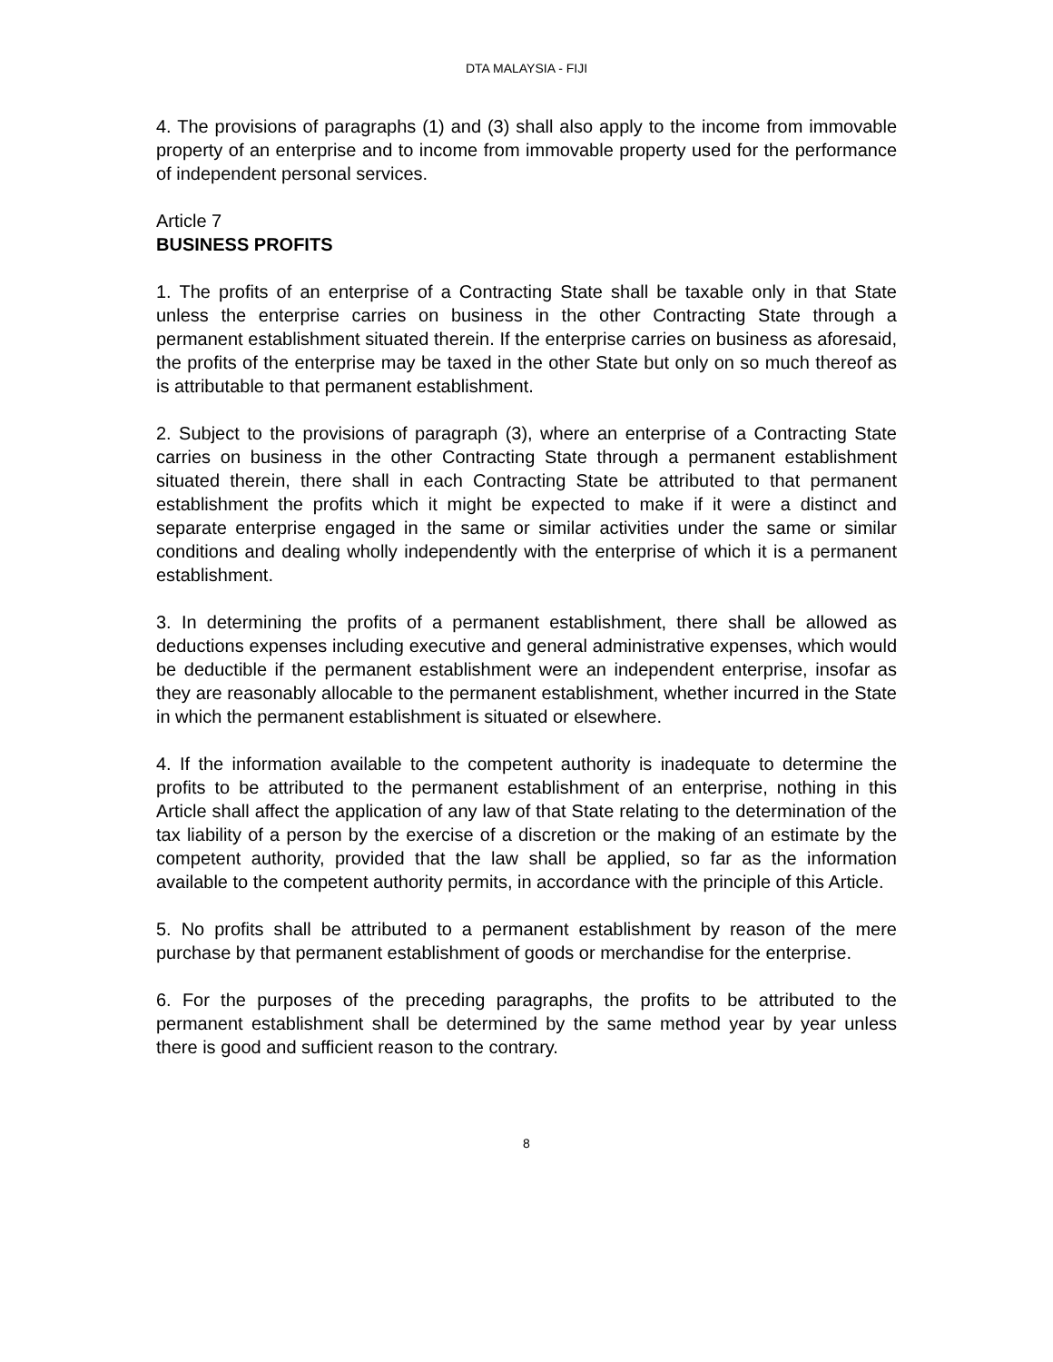DTA MALAYSIA - FIJI
4. The provisions of paragraphs (1) and (3) shall also apply to the income from immovable property of an enterprise and to income from immovable property used for the performance of independent personal services.
Article 7
BUSINESS PROFITS
1. The profits of an enterprise of a Contracting State shall be taxable only in that State unless the enterprise carries on business in the other Contracting State through a permanent establishment situated therein. If the enterprise carries on business as aforesaid, the profits of the enterprise may be taxed in the other State but only on so much thereof as is attributable to that permanent establishment.
2. Subject to the provisions of paragraph (3), where an enterprise of a Contracting State carries on business in the other Contracting State through a permanent establishment situated therein, there shall in each Contracting State be attributed to that permanent establishment the profits which it might be expected to make if it were a distinct and separate enterprise engaged in the same or similar activities under the same or similar conditions and dealing wholly independently with the enterprise of which it is a permanent establishment.
3. In determining the profits of a permanent establishment, there shall be allowed as deductions expenses including executive and general administrative expenses, which would be deductible if the permanent establishment were an independent enterprise, insofar as they are reasonably allocable to the permanent establishment, whether incurred in the State in which the permanent establishment is situated or elsewhere.
4. If the information available to the competent authority is inadequate to determine the profits to be attributed to the permanent establishment of an enterprise, nothing in this Article shall affect the application of any law of that State relating to the determination of the tax liability of a person by the exercise of a discretion or the making of an estimate by the competent authority, provided that the law shall be applied, so far as the information available to the competent authority permits, in accordance with the principle of this Article.
5. No profits shall be attributed to a permanent establishment by reason of the mere purchase by that permanent establishment of goods or merchandise for the enterprise.
6. For the purposes of the preceding paragraphs, the profits to be attributed to the permanent establishment shall be determined by the same method year by year unless there is good and sufficient reason to the contrary.
8